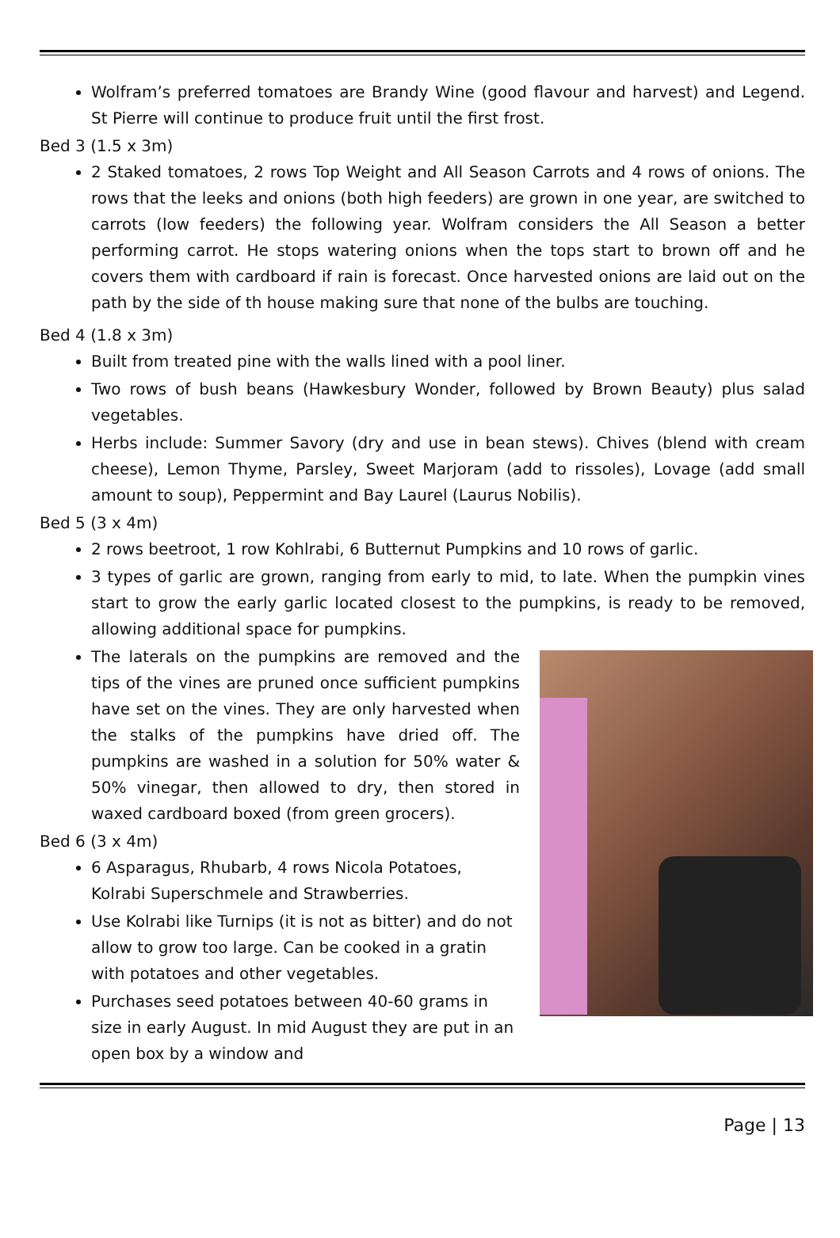Wolfram’s preferred tomatoes are Brandy Wine (good flavour and harvest) and Legend. St Pierre will continue to produce fruit until the first frost.
Bed 3 (1.5 x 3m)
2 Staked tomatoes, 2 rows Top Weight and All Season Carrots and 4 rows of onions. The rows that the leeks and onions (both high feeders) are grown in one year, are switched to carrots (low feeders) the following year. Wolfram considers the All Season a better performing carrot. He stops watering onions when the tops start to brown off and he covers them with cardboard if rain is forecast. Once harvested onions are laid out on the path by the side of th house making sure that none of the bulbs are touching.
Bed 4 (1.8 x 3m)
Built from treated pine with the walls lined with a pool liner.
Two rows of bush beans (Hawkesbury Wonder, followed by Brown Beauty) plus salad vegetables.
Herbs include: Summer Savory (dry and use in bean stews). Chives (blend with cream cheese), Lemon Thyme, Parsley, Sweet Marjoram (add to rissoles), Lovage (add small amount to soup), Peppermint and Bay Laurel (Laurus Nobilis).
Bed 5 (3 x 4m)
2 rows beetroot, 1 row Kohlrabi, 6 Butternut Pumpkins and 10 rows of garlic.
3 types of garlic are grown, ranging from early to mid, to late. When the pumpkin vines start to grow the early garlic located closest to the pumpkins, is ready to be removed, allowing additional space for pumpkins.
The laterals on the pumpkins are removed and the tips of the vines are pruned once sufficient pumpkins have set on the vines. They are only harvested when the stalks of the pumpkins have dried off. The pumpkins are washed in a solution for 50% water & 50% vinegar, then allowed to dry, then stored in waxed cardboard boxed (from green grocers).
Bed 6 (3 x 4m)
6 Asparagus, Rhubarb, 4 rows Nicola Potatoes, Kolrabi Superschmele and Strawberries.
Use Kolrabi like Turnips (it is not as bitter) and do not allow to grow too large. Can be cooked in a gratin with potatoes and other vegetables.
Purchases seed potatoes between 40-60 grams in size in early August. In mid August they are put in an open box by a window and
Page | 13